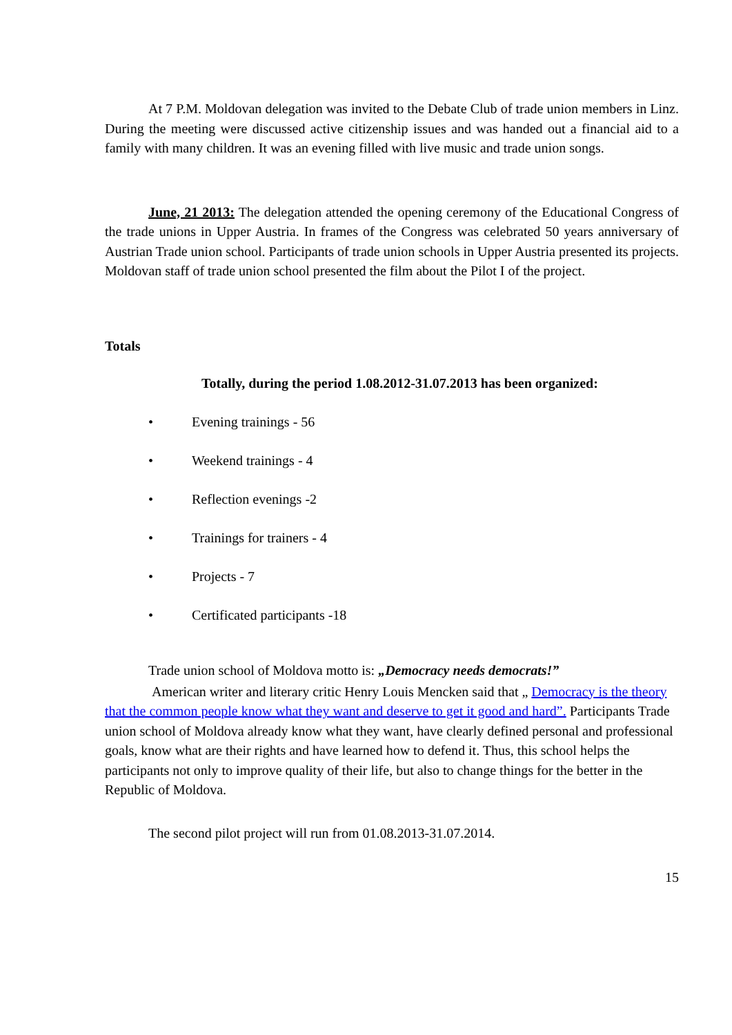At 7 P.M. Moldovan delegation was invited to the Debate Club of trade union members in Linz. During the meeting were discussed active citizenship issues and was handed out a financial aid to a family with many children. It was an evening filled with live music and trade union songs.
June, 21 2013: The delegation attended the opening ceremony of the Educational Congress of the trade unions in Upper Austria. In frames of the Congress was celebrated 50 years anniversary of Austrian Trade union school. Participants of trade union schools in Upper Austria presented its projects. Moldovan staff of trade union school presented the film about the Pilot I of the project.
Totals
Totally, during the period 1.08.2012-31.07.2013 has been organized:
• Evening trainings - 56
• Weekend trainings - 4
• Reflection evenings -2
• Trainings for trainers - 4
• Projects - 7
• Certificated participants -18
Trade union school of Moldova motto is: „Democracy needs democrats!”
American writer and literary critic Henry Louis Mencken said that „ Democracy is the theory that the common people know what they want and deserve to get it good and hard”. Participants Trade union school of Moldova already know what they want, have clearly defined personal and professional goals, know what are their rights and have learned how to defend it. Thus, this school helps the participants not only to improve quality of their life, but also to change things for the better in the Republic of Moldova.
The second pilot project will run from 01.08.2013-31.07.2014.
15